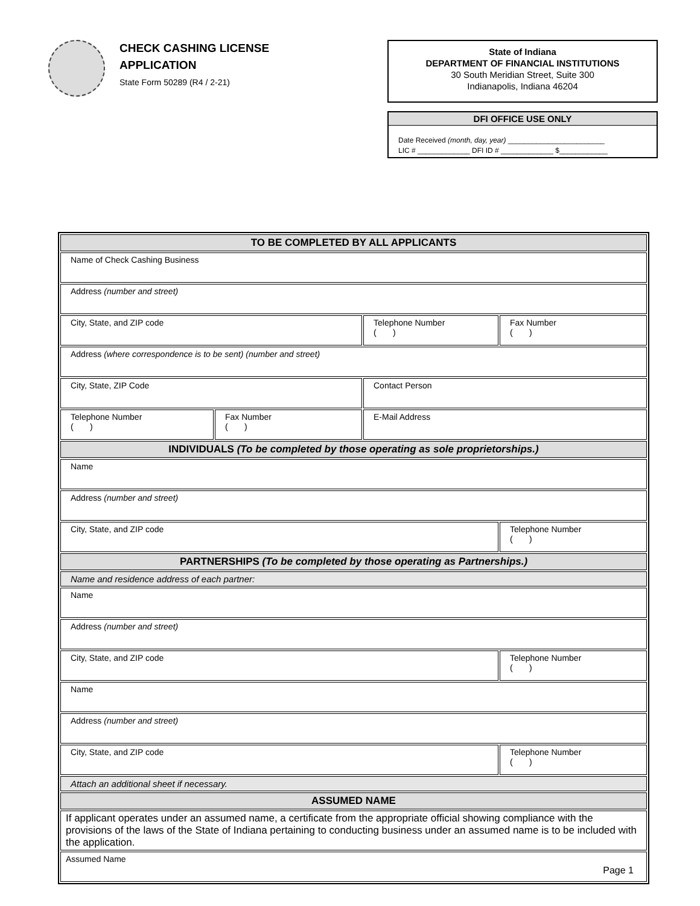CHECK CASHING LICENSE
APPLICATION
State Form 50289 (R4 / 2-21)
State of Indiana
DEPARTMENT OF FINANCIAL INSTITUTIONS
30 South Meridian Street, Suite 300
Indianapolis, Indiana 46204
DFI OFFICE USE ONLY
Date Received (month, day, year) ________________________
LIC # _____________ DFI ID # _____________ $____________
| TO BE COMPLETED BY ALL APPLICANTS | | | |
| Name of Check Cashing Business | | | |
| Address (number and street) | | | |
| City, State, and ZIP code | | Telephone Number ( ) | Fax Number ( ) |
| Address (where correspondence is to be sent) (number and street) | | | |
| City, State, ZIP Code | | Contact Person | |
| Telephone Number ( ) | Fax Number ( ) | E-Mail Address | |
| INDIVIDUALS (To be completed by those operating as sole proprietorships.) | | | |
| Name | | | |
| Address (number and street) | | | |
| City, State, and ZIP code | | | Telephone Number ( ) |
| PARTNERSHIPS (To be completed by those operating as Partnerships.) | | | |
| Name and residence address of each partner: | | | |
| Name | | | |
| Address (number and street) | | | |
| City, State, and ZIP code | | | Telephone Number ( ) |
| Name | | | |
| Address (number and street) | | | |
| City, State, and ZIP code | | | Telephone Number ( ) |
| Attach an additional sheet if necessary. | | | |
| ASSUMED NAME | | | |
| If applicant operates under an assumed name, a certificate from the appropriate official showing compliance with the provisions of the laws of the State of Indiana pertaining to conducting business under an assumed name is to be included with the application. | | | |
| Assumed Name | | | |
Page 1